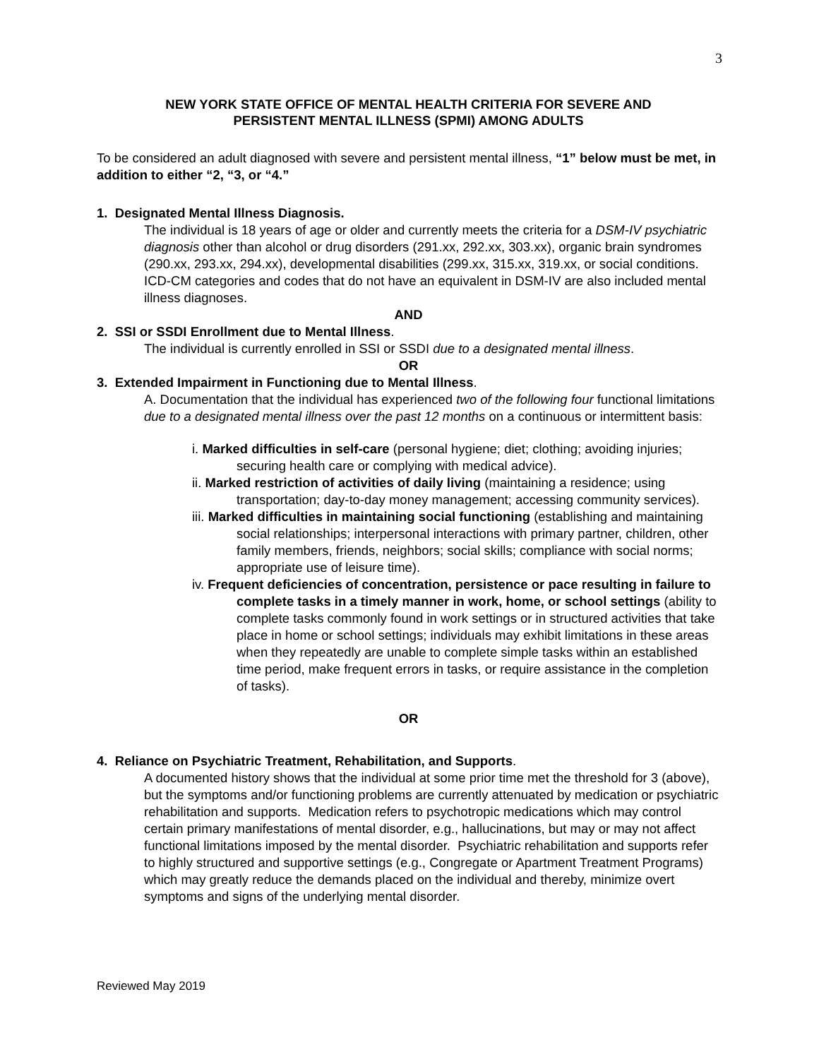3
NEW YORK STATE OFFICE OF MENTAL HEALTH CRITERIA FOR SEVERE AND
PERSISTENT MENTAL ILLNESS (SPMI) AMONG ADULTS
To be considered an adult diagnosed with severe and persistent mental illness, “1” below must be met, in addition to either “2, “3, or “4.”
1. Designated Mental Illness Diagnosis.
The individual is 18 years of age or older and currently meets the criteria for a DSM-IV psychiatric diagnosis other than alcohol or drug disorders (291.xx, 292.xx, 303.xx), organic brain syndromes (290.xx, 293.xx, 294.xx), developmental disabilities (299.xx, 315.xx, 319.xx, or social conditions. ICD-CM categories and codes that do not have an equivalent in DSM-IV are also included mental illness diagnoses.
AND
2. SSI or SSDI Enrollment due to Mental Illness.
The individual is currently enrolled in SSI or SSDI due to a designated mental illness.
OR
3. Extended Impairment in Functioning due to Mental Illness.
A. Documentation that the individual has experienced two of the following four functional limitations due to a designated mental illness over the past 12 months on a continuous or intermittent basis:
i. Marked difficulties in self-care (personal hygiene; diet; clothing; avoiding injuries; securing health care or complying with medical advice).
ii. Marked restriction of activities of daily living (maintaining a residence; using transportation; day-to-day money management; accessing community services).
iii. Marked difficulties in maintaining social functioning (establishing and maintaining social relationships; interpersonal interactions with primary partner, children, other family members, friends, neighbors; social skills; compliance with social norms; appropriate use of leisure time).
iv. Frequent deficiencies of concentration, persistence or pace resulting in failure to complete tasks in a timely manner in work, home, or school settings (ability to complete tasks commonly found in work settings or in structured activities that take place in home or school settings; individuals may exhibit limitations in these areas when they repeatedly are unable to complete simple tasks within an established time period, make frequent errors in tasks, or require assistance in the completion of tasks).
OR
4. Reliance on Psychiatric Treatment, Rehabilitation, and Supports.
A documented history shows that the individual at some prior time met the threshold for 3 (above), but the symptoms and/or functioning problems are currently attenuated by medication or psychiatric rehabilitation and supports. Medication refers to psychotropic medications which may control certain primary manifestations of mental disorder, e.g., hallucinations, but may or may not affect functional limitations imposed by the mental disorder. Psychiatric rehabilitation and supports refer to highly structured and supportive settings (e.g., Congregate or Apartment Treatment Programs) which may greatly reduce the demands placed on the individual and thereby, minimize overt symptoms and signs of the underlying mental disorder.
Reviewed May 2019